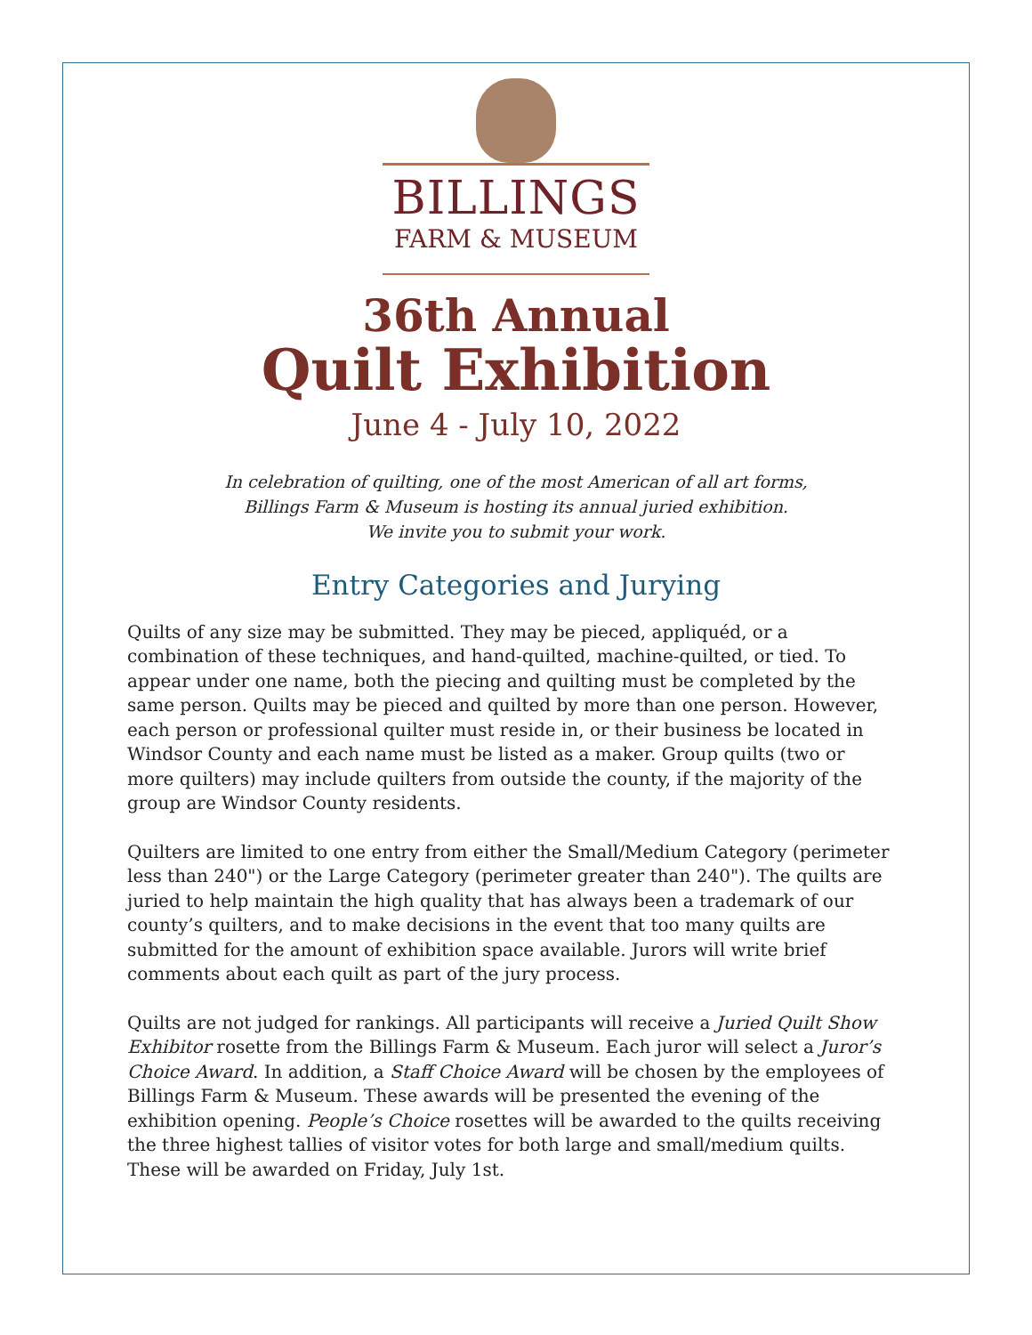BILLINGS
FARM & MUSEUM
36th Annual
Quilt Exhibition
June 4 - July 10, 2022
In celebration of quilting, one of the most American of all art forms,
Billings Farm & Museum is hosting its annual juried exhibition.
We invite you to submit your work.
Entry Categories and Jurying
Quilts of any size may be submitted. They may be pieced, appliquéd, or a combination of these techniques, and hand-quilted, machine-quilted, or tied. To appear under one name, both the piecing and quilting must be completed by the same person. Quilts may be pieced and quilted by more than one person. However, each person or professional quilter must reside in, or their business be located in Windsor County and each name must be listed as a maker. Group quilts (two or more quilters) may include quilters from outside the county, if the majority of the group are Windsor County residents.
Quilters are limited to one entry from either the Small/Medium Category (perimeter less than 240") or the Large Category (perimeter greater than 240"). The quilts are juried to help maintain the high quality that has always been a trademark of our county’s quilters, and to make decisions in the event that too many quilts are submitted for the amount of exhibition space available. Jurors will write brief comments about each quilt as part of the jury process.
Quilts are not judged for rankings. All participants will receive a Juried Quilt Show Exhibitor rosette from the Billings Farm & Museum. Each juror will select a Juror’s Choice Award. In addition, a Staff Choice Award will be chosen by the employees of Billings Farm & Museum. These awards will be presented the evening of the exhibition opening. People’s Choice rosettes will be awarded to the quilts receiving the three highest tallies of visitor votes for both large and small/medium quilts. These will be awarded on Friday, July 1st.